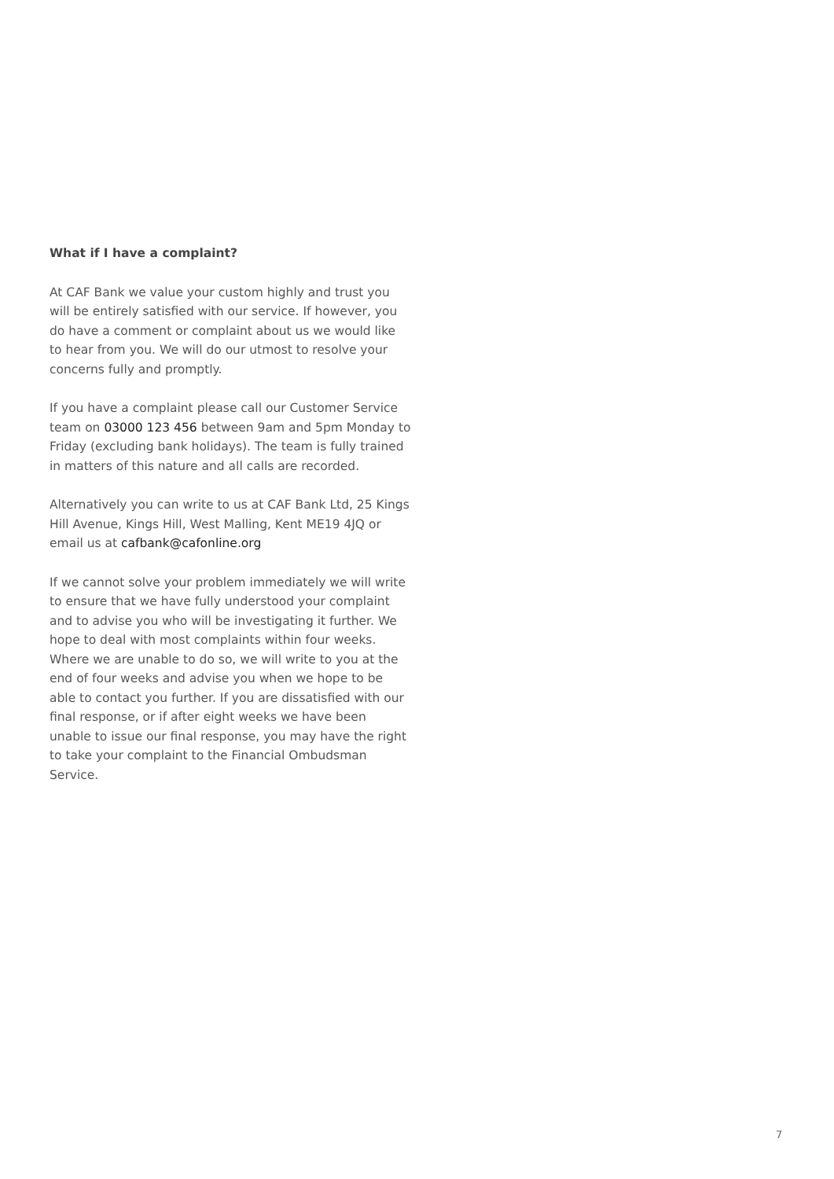What if I have a complaint?
At CAF Bank we value your custom highly and trust you will be entirely satisfied with our service. If however, you do have a comment or complaint about us we would like to hear from you. We will do our utmost to resolve your concerns fully and promptly.
If you have a complaint please call our Customer Service team on 03000 123 456 between 9am and 5pm Monday to Friday (excluding bank holidays). The team is fully trained in matters of this nature and all calls are recorded.
Alternatively you can write to us at CAF Bank Ltd, 25 Kings Hill Avenue, Kings Hill, West Malling, Kent ME19 4JQ or email us at cafbank@cafonline.org
If we cannot solve your problem immediately we will write to ensure that we have fully understood your complaint and to advise you who will be investigating it further. We hope to deal with most complaints within four weeks. Where we are unable to do so, we will write to you at the end of four weeks and advise you when we hope to be able to contact you further. If you are dissatisfied with our final response, or if after eight weeks we have been unable to issue our final response, you may have the right to take your complaint to the Financial Ombudsman Service.
7